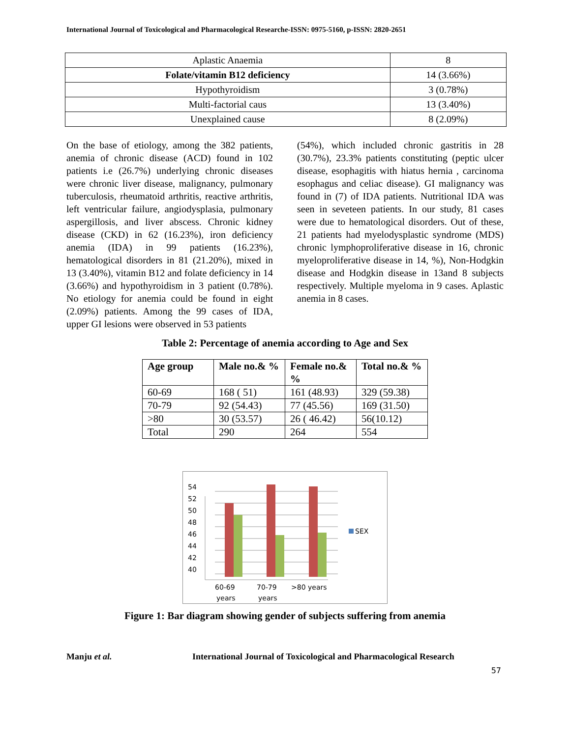International Journal of Toxicological and Pharmacological Researche-ISSN: 0975-5160, p-ISSN: 2820-2651
| Aplastic Anaemia | 8 |
| Folate/vitamin B12 deficiency | 14 (3.66%) |
| Hypothyroidism | 3 (0.78%) |
| Multi-factorial caus | 13 (3.40%) |
| Unexplained cause | 8 (2.09%) |
On the base of etiology, among the 382 patients, anemia of chronic disease (ACD) found in 102 patients i.e (26.7%) underlying chronic diseases were chronic liver disease, malignancy, pulmonary tuberculosis, rheumatoid arthritis, reactive arthritis, left ventricular failure, angiodysplasia, pulmonary aspergillosis, and liver abscess. Chronic kidney disease (CKD) in 62 (16.23%), iron deficiency anemia (IDA) in 99 patients (16.23%), hematological disorders in 81 (21.20%), mixed in 13 (3.40%), vitamin B12 and folate deficiency in 14 (3.66%) and hypothyroidism in 3 patient (0.78%). No etiology for anemia could be found in eight (2.09%) patients. Among the 99 cases of IDA, upper GI lesions were observed in 53 patients
(54%), which included chronic gastritis in 28 (30.7%), 23.3% patients constituting (peptic ulcer disease, esophagitis with hiatus hernia , carcinoma esophagus and celiac disease). GI malignancy was found in (7) of IDA patients. Nutritional IDA was seen in seveteen patients. In our study, 81 cases were due to hematological disorders. Out of these, 21 patients had myelodysplastic syndrome (MDS) chronic lymphoproliferative disease in 16, chronic myeloproliferative disease in 14, %), Non-Hodgkin disease and Hodgkin disease in 13and 8 subjects respectively. Multiple myeloma in 9 cases. Aplastic anemia in 8 cases.
Table 2: Percentage of anemia according to Age and Sex
| Age group | Male no.& % | Female no.& % | Total no.& % |
| --- | --- | --- | --- |
| 60-69 | 168 ( 51) | 161 (48.93) | 329 (59.38) |
| 70-79 | 92 (54.43) | 77 (45.56) | 169 (31.50) |
| >80 | 30 (53.57) | 26 ( 46.42) | 56(10.12) |
| Total | 290 | 264 | 554 |
54
52
50
48
46
44
42
40
SEX
60-69
years
70-79
years
>80 years
Figure 1: Bar diagram showing gender of subjects suffering from anemia
Manju et al. International Journal of Toxicological and Pharmacological Research
57